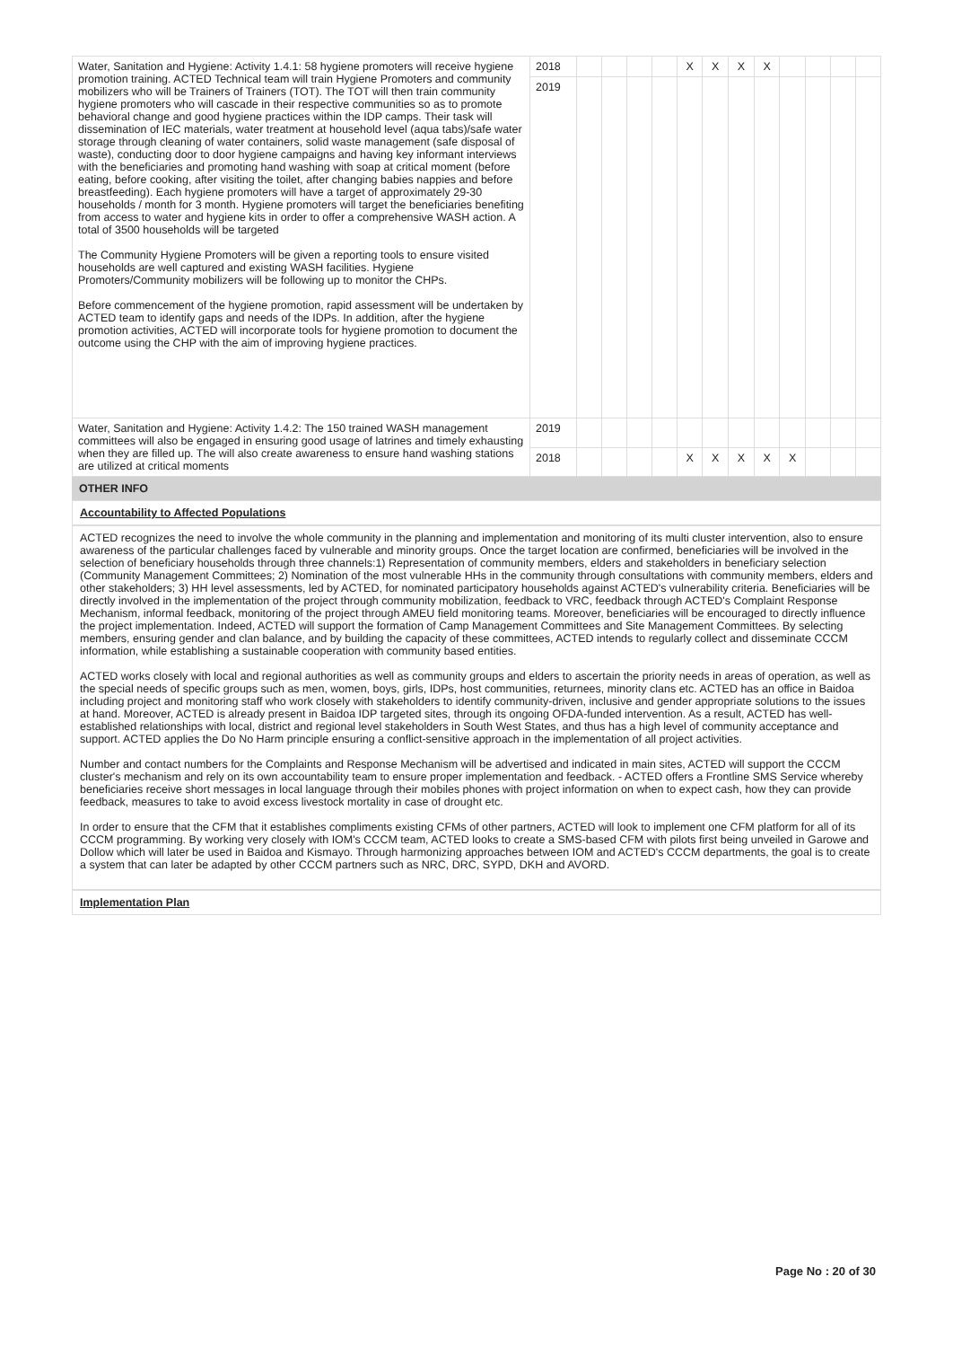| Water, Sanitation and Hygiene: Activity 1.4.1: 58 hygiene promoters will receive hygiene promotion training. ACTED Technical team will train Hygiene Promoters and community mobilizers who will be Trainers of Trainers (TOT). The TOT will then train community hygiene promoters who will cascade in their respective communities so as to promote behavioral change and good hygiene practices within the IDP camps. Their task will dissemination of IEC materials, water treatment at household level (aqua tabs)/safe water storage through cleaning of water containers, solid waste management (safe disposal of waste), conducting door to door hygiene campaigns and having key informant interviews with the beneficiaries and promoting hand washing with soap at critical moment (before eating, before cooking, after visiting the toilet, after changing babies nappies and before breastfeeding). Each hygiene promoters will have a target of approximately 29-30 households / month for 3 month. Hygiene promoters will target the beneficiaries benefiting from access to water and hygiene kits in order to offer a comprehensive WASH action. A total of 3500 households will be targeted The Community Hygiene Promoters will be given a reporting tools to ensure visited households are well captured and existing WASH facilities. Hygiene Promoters/Community mobilizers will be following up to monitor the CHPs. Before commencement of the hygiene promotion, rapid assessment will be undertaken by ACTED team to identify gaps and needs of the IDPs. In addition, after the hygiene promotion activities, ACTED will incorporate tools for hygiene promotion to document the outcome using the CHP with the aim of improving hygiene practices. | 2018 | | | | | X | X | X | X | | | | |
| | 2019 | | | | | | | | | | | | |
| Water, Sanitation and Hygiene: Activity 1.4.2: The 150 trained WASH management committees will also be engaged in ensuring good usage of latrines and timely exhausting when they are filled up. The will also create awareness to ensure hand washing stations are utilized at critical moments | 2019 | | | | | | | | | | | | |
| | 2018 | | | | | X | X | X | X | X | | | |
OTHER INFO
Accountability to Affected Populations
ACTED recognizes the need to involve the whole community in the planning and implementation and monitoring of its multi cluster intervention, also to ensure awareness of the particular challenges faced by vulnerable and minority groups. Once the target location are confirmed, beneficiaries will be involved in the selection of beneficiary households through three channels:1) Representation of community members, elders and stakeholders in beneficiary selection (Community Management Committees; 2) Nomination of the most vulnerable HHs in the community through consultations with community members, elders and other stakeholders; 3) HH level assessments, led by ACTED, for nominated participatory households against ACTED's vulnerability criteria. Beneficiaries will be directly involved in the implementation of the project through community mobilization, feedback to VRC, feedback through ACTED's Complaint Response Mechanism, informal feedback, monitoring of the project through AMEU field monitoring teams. Moreover, beneficiaries will be encouraged to directly influence the project implementation. Indeed, ACTED will support the formation of Camp Management Committees and Site Management Committees. By selecting members, ensuring gender and clan balance, and by building the capacity of these committees, ACTED intends to regularly collect and disseminate CCCM information, while establishing a sustainable cooperation with community based entities.
ACTED works closely with local and regional authorities as well as community groups and elders to ascertain the priority needs in areas of operation, as well as the special needs of specific groups such as men, women, boys, girls, IDPs, host communities, returnees, minority clans etc. ACTED has an office in Baidoa including project and monitoring staff who work closely with stakeholders to identify community-driven, inclusive and gender appropriate solutions to the issues at hand. Moreover, ACTED is already present in Baidoa IDP targeted sites, through its ongoing OFDA-funded intervention. As a result, ACTED has well-established relationships with local, district and regional level stakeholders in South West States, and thus has a high level of community acceptance and support. ACTED applies the Do No Harm principle ensuring a conflict-sensitive approach in the implementation of all project activities.
Number and contact numbers for the Complaints and Response Mechanism will be advertised and indicated in main sites, ACTED will support the CCCM cluster's mechanism and rely on its own accountability team to ensure proper implementation and feedback. - ACTED offers a Frontline SMS Service whereby beneficiaries receive short messages in local language through their mobiles phones with project information on when to expect cash, how they can provide feedback, measures to take to avoid excess livestock mortality in case of drought etc.
In order to ensure that the CFM that it establishes compliments existing CFMs of other partners, ACTED will look to implement one CFM platform for all of its CCCM programming. By working very closely with IOM's CCCM team, ACTED looks to create a SMS-based CFM with pilots first being unveiled in Garowe and Dollow which will later be used in Baidoa and Kismayo. Through harmonizing approaches between IOM and ACTED's CCCM departments, the goal is to create a system that can later be adapted by other CCCM partners such as NRC, DRC, SYPD, DKH and AVORD.
Implementation Plan
Page No : 20 of 30